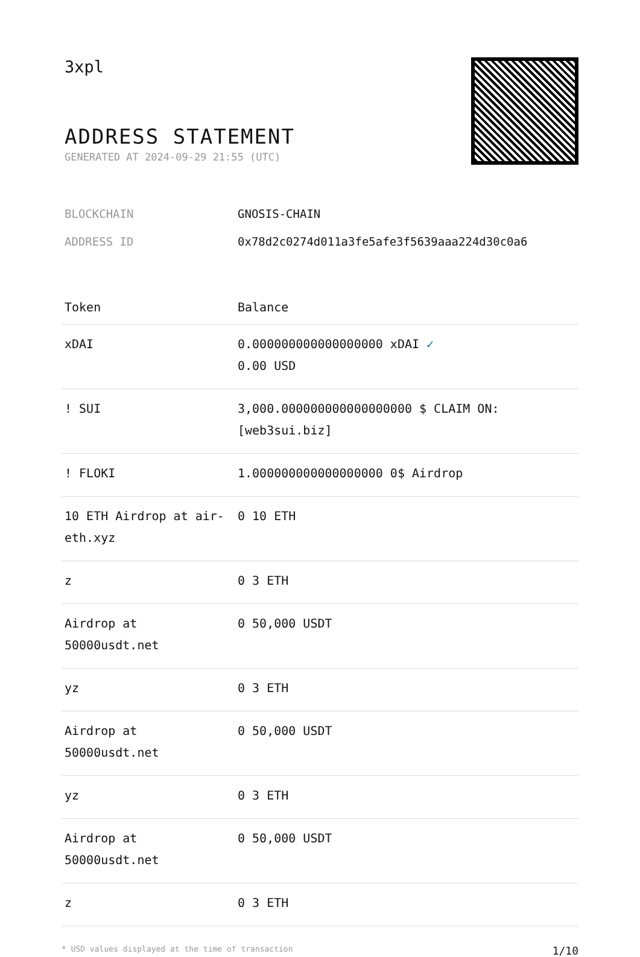3xpl
ADDRESS STATEMENT
GENERATED AT 2024-09-29 21:55 (UTC)
| BLOCKCHAIN | GNOSIS-CHAIN |
| ADDRESS ID | 0x78d2c0274d011a3fe5afe3f5639aaa224d30c0a6 |
| Token | Balance |
| --- | --- |
| xDAI | 0.000000000000000000 xDAI ✓ 0.00 USD |
| ! SUI | 3,000.000000000000000000 $ CLAIM ON: [web3sui.biz] |
| ! FLOKI | 1.000000000000000000 0$ Airdrop |
| 10 ETH Airdrop at air-eth.xyz | 0 10 ETH |
| z | 0 3 ETH |
| Airdrop at 50000usdt.net | 0 50,000 USDT |
| yz | 0 3 ETH |
| Airdrop at 50000usdt.net | 0 50,000 USDT |
| yz | 0 3 ETH |
| Airdrop at 50000usdt.net | 0 50,000 USDT |
| z | 0 3 ETH |
* USD values displayed at the time of transaction 1/10